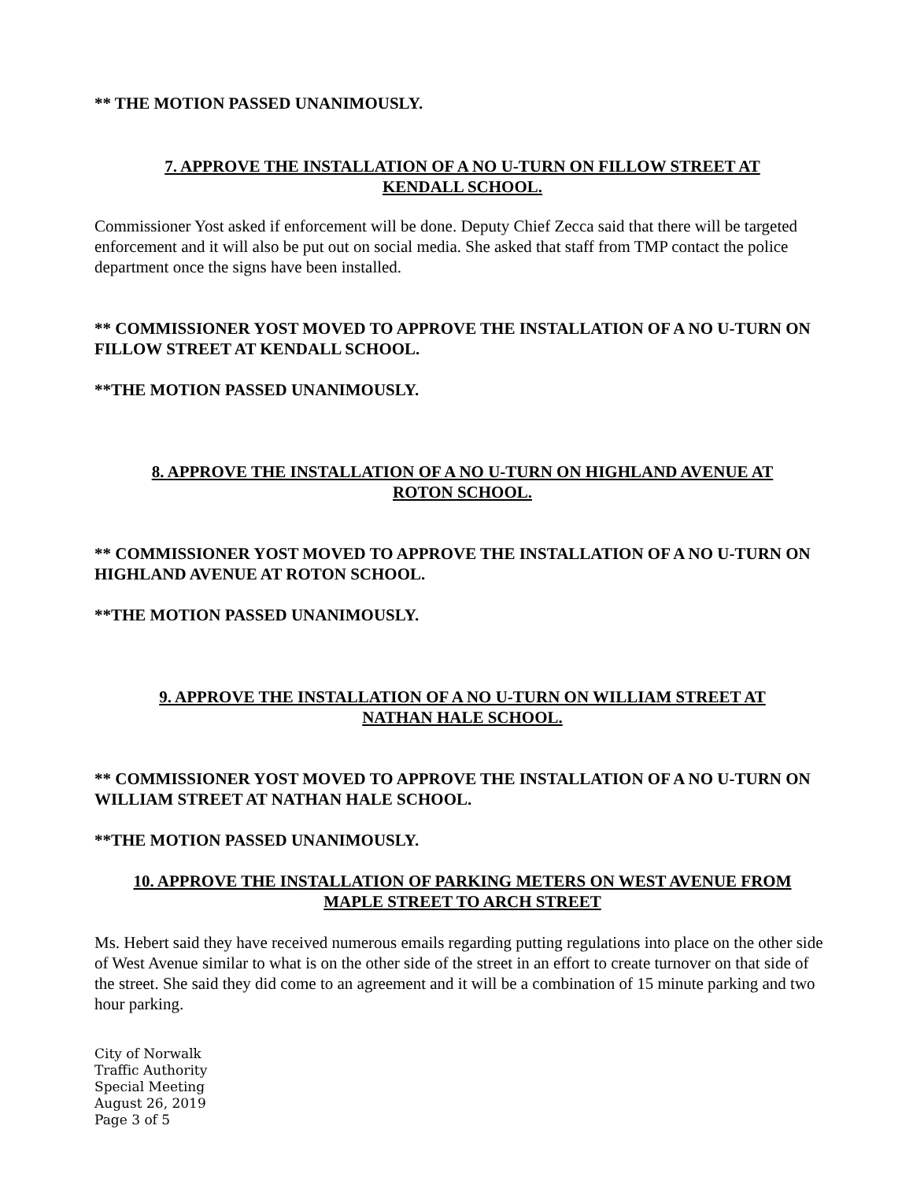** THE MOTION PASSED UNANIMOUSLY.
7. APPROVE THE INSTALLATION OF A NO U-TURN ON FILLOW STREET AT
KENDALL SCHOOL.
Commissioner Yost asked if enforcement will be done. Deputy Chief Zecca said that there will be targeted enforcement and it will also be put out on social media. She asked that staff from TMP contact the police department once the signs have been installed.
** COMMISSIONER YOST MOVED TO APPROVE THE INSTALLATION OF A NO U-TURN ON FILLOW STREET AT KENDALL SCHOOL.
**THE MOTION PASSED UNANIMOUSLY.
8. APPROVE THE INSTALLATION OF A NO U-TURN ON HIGHLAND AVENUE AT
ROTON SCHOOL.
** COMMISSIONER YOST MOVED TO APPROVE THE INSTALLATION OF A NO U-TURN ON HIGHLAND AVENUE AT ROTON SCHOOL.
**THE MOTION PASSED UNANIMOUSLY.
9. APPROVE THE INSTALLATION OF A NO U-TURN ON WILLIAM STREET AT
NATHAN HALE SCHOOL.
** COMMISSIONER YOST MOVED TO APPROVE THE INSTALLATION OF A NO U-TURN ON WILLIAM STREET AT NATHAN HALE SCHOOL.
**THE MOTION PASSED UNANIMOUSLY.
10. APPROVE THE INSTALLATION OF PARKING METERS ON WEST AVENUE FROM
MAPLE STREET TO ARCH STREET
Ms. Hebert said they have received numerous emails regarding putting regulations into place on the other side of West Avenue similar to what is on the other side of the street in an effort to create turnover on that side of the street. She said they did come to an agreement and it will be a combination of 15 minute parking and two hour parking.
City of Norwalk
Traffic Authority
Special Meeting
August 26, 2019
Page 3 of 5